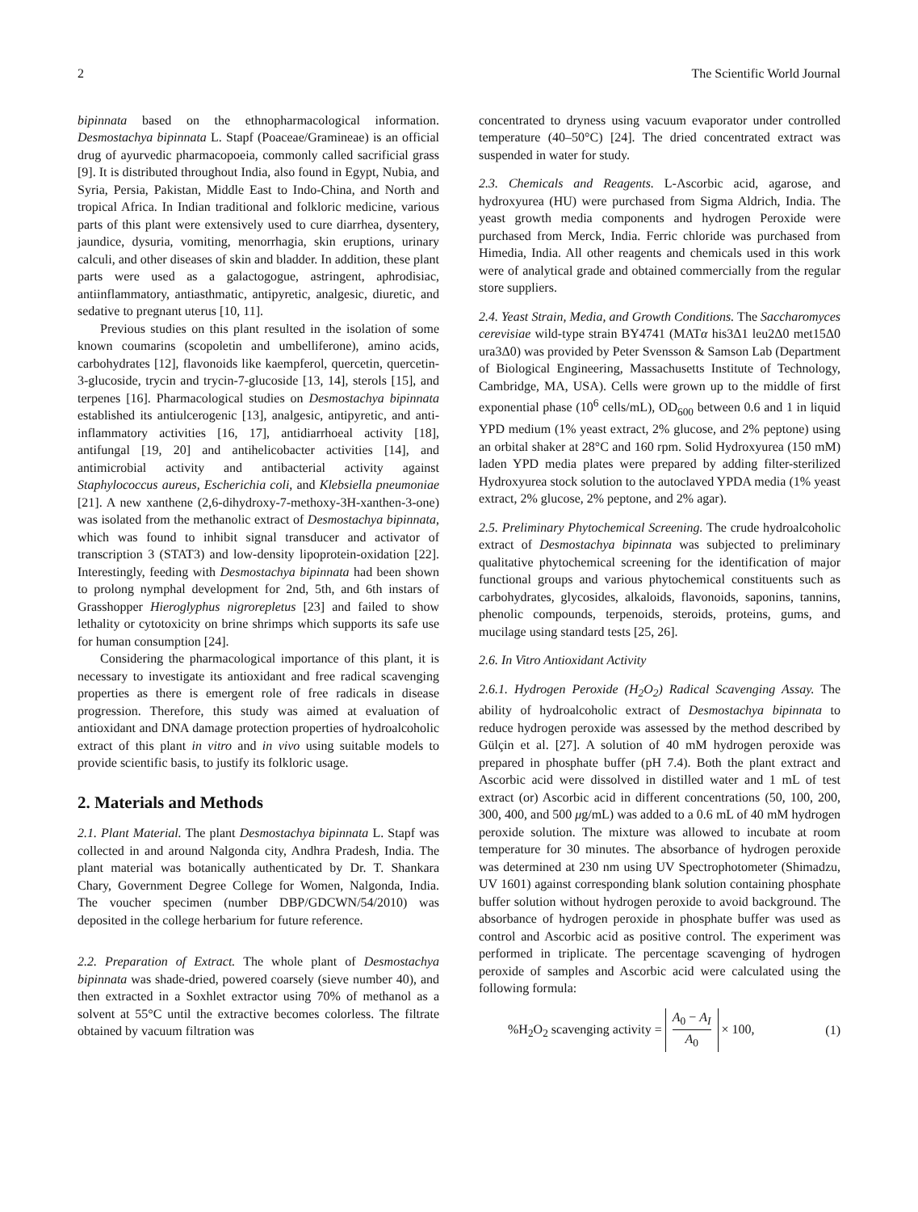2 The Scientific World Journal
bipinnata based on the ethnopharmacological information. Desmostachya bipinnata L. Stapf (Poaceae/Gramineae) is an official drug of ayurvedic pharmacopoeia, commonly called sacrificial grass [9]. It is distributed throughout India, also found in Egypt, Nubia, and Syria, Persia, Pakistan, Middle East to Indo-China, and North and tropical Africa. In Indian traditional and folkloric medicine, various parts of this plant were extensively used to cure diarrhea, dysentery, jaundice, dysuria, vomiting, menorrhagia, skin eruptions, urinary calculi, and other diseases of skin and bladder. In addition, these plant parts were used as a galactogogue, astringent, aphrodisiac, antiinflammatory, antiasthmatic, antipyretic, analgesic, diuretic, and sedative to pregnant uterus [10, 11].
Previous studies on this plant resulted in the isolation of some known coumarins (scopoletin and umbelliferone), amino acids, carbohydrates [12], flavonoids like kaempferol, quercetin, quercetin-3-glucoside, trycin and trycin-7-glucoside [13, 14], sterols [15], and terpenes [16]. Pharmacological studies on Desmostachya bipinnata established its antiulcerogenic [13], analgesic, antipyretic, and anti-inflammatory activities [16, 17], antidiarrhoeal activity [18], antifungal [19, 20] and antihelicobacter activities [14], and antimicrobial activity and antibacterial activity against Staphylococcus aureus, Escherichia coli, and Klebsiella pneumoniae [21]. A new xanthene (2,6-dihydroxy-7-methoxy-3H-xanthen-3-one) was isolated from the methanolic extract of Desmostachya bipinnata, which was found to inhibit signal transducer and activator of transcription 3 (STAT3) and low-density lipoprotein-oxidation [22]. Interestingly, feeding with Desmostachya bipinnata had been shown to prolong nymphal development for 2nd, 5th, and 6th instars of Grasshopper Hieroglyphus nigrorepletus [23] and failed to show lethality or cytotoxicity on brine shrimps which supports its safe use for human consumption [24].
Considering the pharmacological importance of this plant, it is necessary to investigate its antioxidant and free radical scavenging properties as there is emergent role of free radicals in disease progression. Therefore, this study was aimed at evaluation of antioxidant and DNA damage protection properties of hydroalcoholic extract of this plant in vitro and in vivo using suitable models to provide scientific basis, to justify its folkloric usage.
2. Materials and Methods
2.1. Plant Material. The plant Desmostachya bipinnata L. Stapf was collected in and around Nalgonda city, Andhra Pradesh, India. The plant material was botanically authenticated by Dr. T. Shankara Chary, Government Degree College for Women, Nalgonda, India. The voucher specimen (number DBP/GDCWN/54/2010) was deposited in the college herbarium for future reference.
2.2. Preparation of Extract. The whole plant of Desmostachya bipinnata was shade-dried, powered coarsely (sieve number 40), and then extracted in a Soxhlet extractor using 70% of methanol as a solvent at 55°C until the extractive becomes colorless. The filtrate obtained by vacuum filtration was
concentrated to dryness using vacuum evaporator under controlled temperature (40–50°C) [24]. The dried concentrated extract was suspended in water for study.
2.3. Chemicals and Reagents. L-Ascorbic acid, agarose, and hydroxyurea (HU) were purchased from Sigma Aldrich, India. The yeast growth media components and hydrogen Peroxide were purchased from Merck, India. Ferric chloride was purchased from Himedia, India. All other reagents and chemicals used in this work were of analytical grade and obtained commercially from the regular store suppliers.
2.4. Yeast Strain, Media, and Growth Conditions. The Saccharomyces cerevisiae wild-type strain BY4741 (MATα his3Δ1 leu2Δ0 met15Δ0 ura3Δ0) was provided by Peter Svensson & Samson Lab (Department of Biological Engineering, Massachusetts Institute of Technology, Cambridge, MA, USA). Cells were grown up to the middle of first exponential phase (10<sup>6</sup> cells/mL), OD<sub>600</sub> between 0.6 and 1 in liquid YPD medium (1% yeast extract, 2% glucose, and 2% peptone) using an orbital shaker at 28°C and 160 rpm. Solid Hydroxyurea (150 mM) laden YPD media plates were prepared by adding filter-sterilized Hydroxyurea stock solution to the autoclaved YPDA media (1% yeast extract, 2% glucose, 2% peptone, and 2% agar).
2.5. Preliminary Phytochemical Screening. The crude hydroalcoholic extract of Desmostachya bipinnata was subjected to preliminary qualitative phytochemical screening for the identification of major functional groups and various phytochemical constituents such as carbohydrates, glycosides, alkaloids, flavonoids, saponins, tannins, phenolic compounds, terpenoids, steroids, proteins, gums, and mucilage using standard tests [25, 26].
2.6. In Vitro Antioxidant Activity
2.6.1. Hydrogen Peroxide (H<sub>2</sub>O<sub>2</sub>) Radical Scavenging Assay. The ability of hydroalcoholic extract of Desmostachya bipinnata to reduce hydrogen peroxide was assessed by the method described by Gülçin et al. [27]. A solution of 40 mM hydrogen peroxide was prepared in phosphate buffer (pH 7.4). Both the plant extract and Ascorbic acid were dissolved in distilled water and 1 mL of test extract (or) Ascorbic acid in different concentrations (50, 100, 200, 300, 400, and 500 μg/mL) was added to a 0.6 mL of 40 mM hydrogen peroxide solution. The mixture was allowed to incubate at room temperature for 30 minutes. The absorbance of hydrogen peroxide was determined at 230 nm using UV Spectrophotometer (Shimadzu, UV 1601) against corresponding blank solution containing phosphate buffer solution without hydrogen peroxide to avoid background. The absorbance of hydrogen peroxide in phosphate buffer was used as control and Ascorbic acid as positive control. The experiment was performed in triplicate. The percentage scavenging of hydrogen peroxide of samples and Ascorbic acid were calculated using the following formula:
%H<sub>2</sub>O<sub>2</sub> scavenging activity = A<sub>0</sub> − A<sub>I</sub> A<sub>0</sub> × 100, (1)